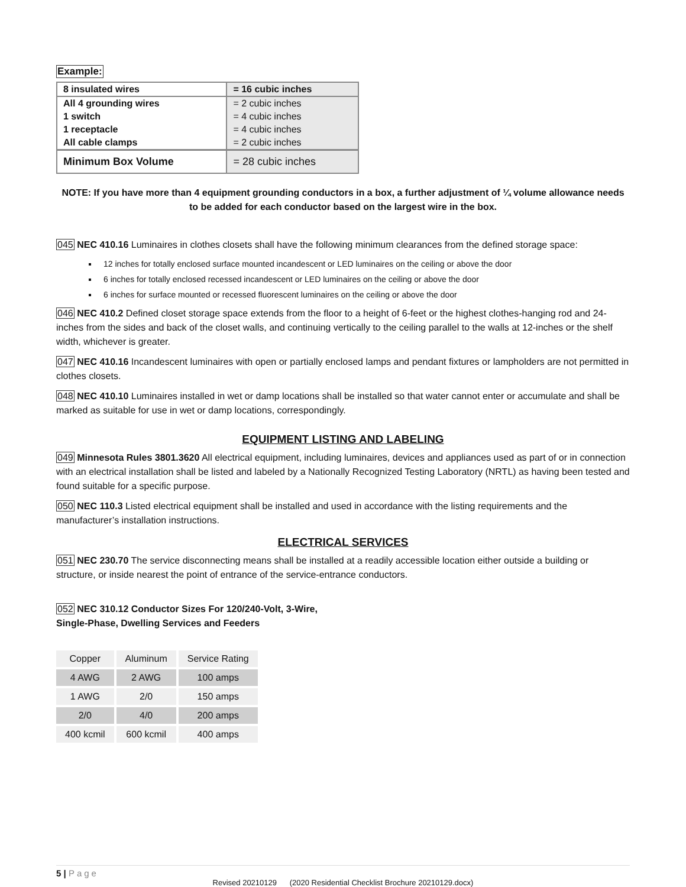Example:
| 8 insulated wires | = 16 cubic inches |
| All 4 grounding wires | = 2 cubic inches |
| 1 switch | = 4 cubic inches |
| 1 receptacle | = 4 cubic inches |
| All cable clamps | = 2 cubic inches |
| Minimum Box Volume | = 28 cubic inches |
NOTE: If you have more than 4 equipment grounding conductors in a box, a further adjustment of ¼ volume allowance needs to be added for each conductor based on the largest wire in the box.
045 NEC 410.16 Luminaires in clothes closets shall have the following minimum clearances from the defined storage space:
12 inches for totally enclosed surface mounted incandescent or LED luminaires on the ceiling or above the door
6 inches for totally enclosed recessed incandescent or LED luminaires on the ceiling or above the door
6 inches for surface mounted or recessed fluorescent luminaires on the ceiling or above the door
046 NEC 410.2 Defined closet storage space extends from the floor to a height of 6-feet or the highest clothes-hanging rod and 24-inches from the sides and back of the closet walls, and continuing vertically to the ceiling parallel to the walls at 12-inches or the shelf width, whichever is greater.
047 NEC 410.16 Incandescent luminaires with open or partially enclosed lamps and pendant fixtures or lampholders are not permitted in clothes closets.
048 NEC 410.10 Luminaires installed in wet or damp locations shall be installed so that water cannot enter or accumulate and shall be marked as suitable for use in wet or damp locations, correspondingly.
EQUIPMENT LISTING AND LABELING
049 Minnesota Rules 3801.3620 All electrical equipment, including luminaires, devices and appliances used as part of or in connection with an electrical installation shall be listed and labeled by a Nationally Recognized Testing Laboratory (NRTL) as having been tested and found suitable for a specific purpose.
050 NEC 110.3 Listed electrical equipment shall be installed and used in accordance with the listing requirements and the manufacturer’s installation instructions.
ELECTRICAL SERVICES
051 NEC 230.70 The service disconnecting means shall be installed at a readily accessible location either outside a building or structure, or inside nearest the point of entrance of the service-entrance conductors.
052 NEC 310.12 Conductor Sizes For 120/240-Volt, 3-Wire,
Single-Phase, Dwelling Services and Feeders
| Copper | Aluminum | Service Rating |
| 4 AWG | 2 AWG | 100 amps |
| 1 AWG | 2/0 | 150 amps |
| 2/0 | 4/0 | 200 amps |
| 400 kcmil | 600 kcmil | 400 amps |
5 | Page
Revised 20210129 (2020 Residential Checklist Brochure 20210129.docx)